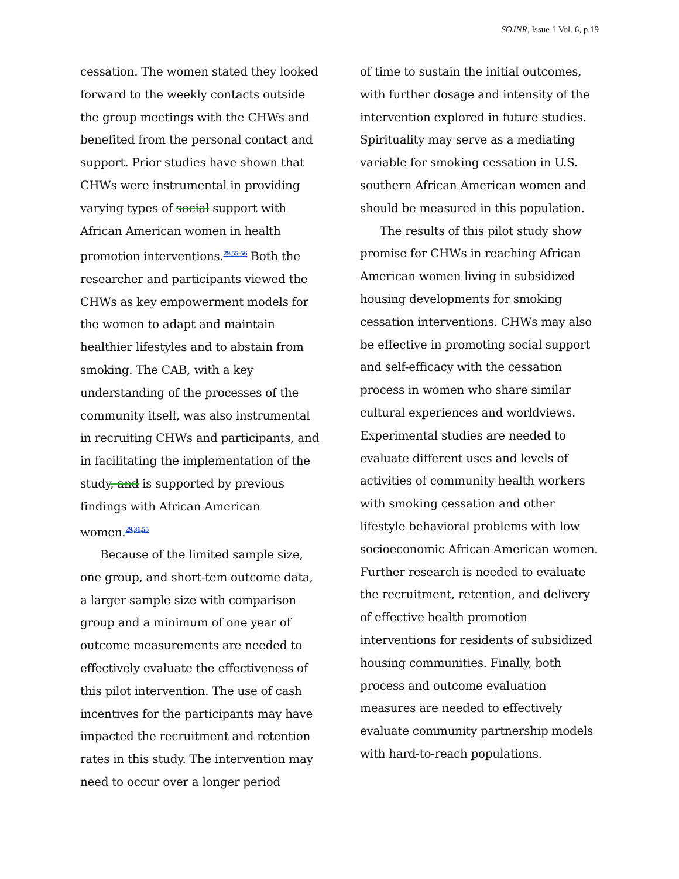SOJNR, Issue 1 Vol. 6, p.19
cessation. The women stated they looked forward to the weekly contacts outside the group meetings with the CHWs and benefited from the personal contact and support. Prior studies have shown that CHWs were instrumental in providing varying types of social support with African American women in health promotion interventions.<sup>29,55-56</sup> Both the researcher and participants viewed the CHWs as key empowerment models for the women to adapt and maintain healthier lifestyles and to abstain from smoking. The CAB, with a key understanding of the processes of the community itself, was also instrumental in recruiting CHWs and participants, and in facilitating the implementation of the study, and is supported by previous findings with African American women.<sup>29,31,55</sup>
Because of the limited sample size, one group, and short-tem outcome data, a larger sample size with comparison group and a minimum of one year of outcome measurements are needed to effectively evaluate the effectiveness of this pilot intervention. The use of cash incentives for the participants may have impacted the recruitment and retention rates in this study. The intervention may need to occur over a longer period
of time to sustain the initial outcomes, with further dosage and intensity of the intervention explored in future studies. Spirituality may serve as a mediating variable for smoking cessation in U.S. southern African American women and should be measured in this population.
The results of this pilot study show promise for CHWs in reaching African American women living in subsidized housing developments for smoking cessation interventions. CHWs may also be effective in promoting social support and self-efficacy with the cessation process in women who share similar cultural experiences and worldviews. Experimental studies are needed to evaluate different uses and levels of activities of community health workers with smoking cessation and other lifestyle behavioral problems with low socioeconomic African American women. Further research is needed to evaluate the recruitment, retention, and delivery of effective health promotion interventions for residents of subsidized housing communities. Finally, both process and outcome evaluation measures are needed to effectively evaluate community partnership models with hard-to-reach populations.